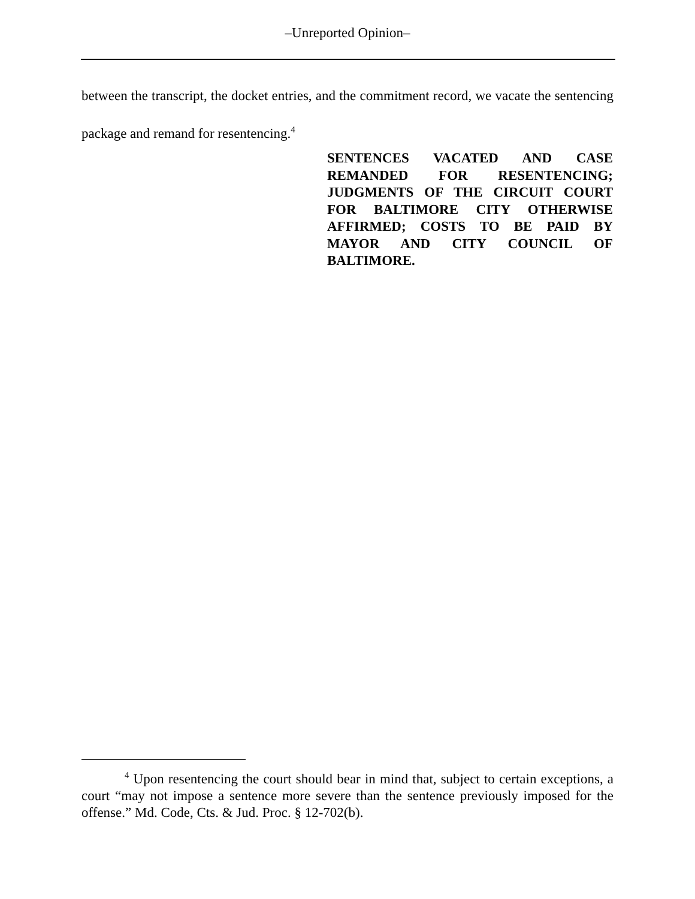–Unreported Opinion–
between the transcript, the docket entries, and the commitment record, we vacate the sentencing package and remand for resentencing.<sup>4</sup>
SENTENCES VACATED AND CASE REMANDED FOR RESENTENCING; JUDGMENTS OF THE CIRCUIT COURT FOR BALTIMORE CITY OTHERWISE AFFIRMED; COSTS TO BE PAID BY MAYOR AND CITY COUNCIL OF BALTIMORE.
<sup>4</sup> Upon resentencing the court should bear in mind that, subject to certain exceptions, a court “may not impose a sentence more severe than the sentence previously imposed for the offense.” Md. Code, Cts. & Jud. Proc. § 12-702(b).